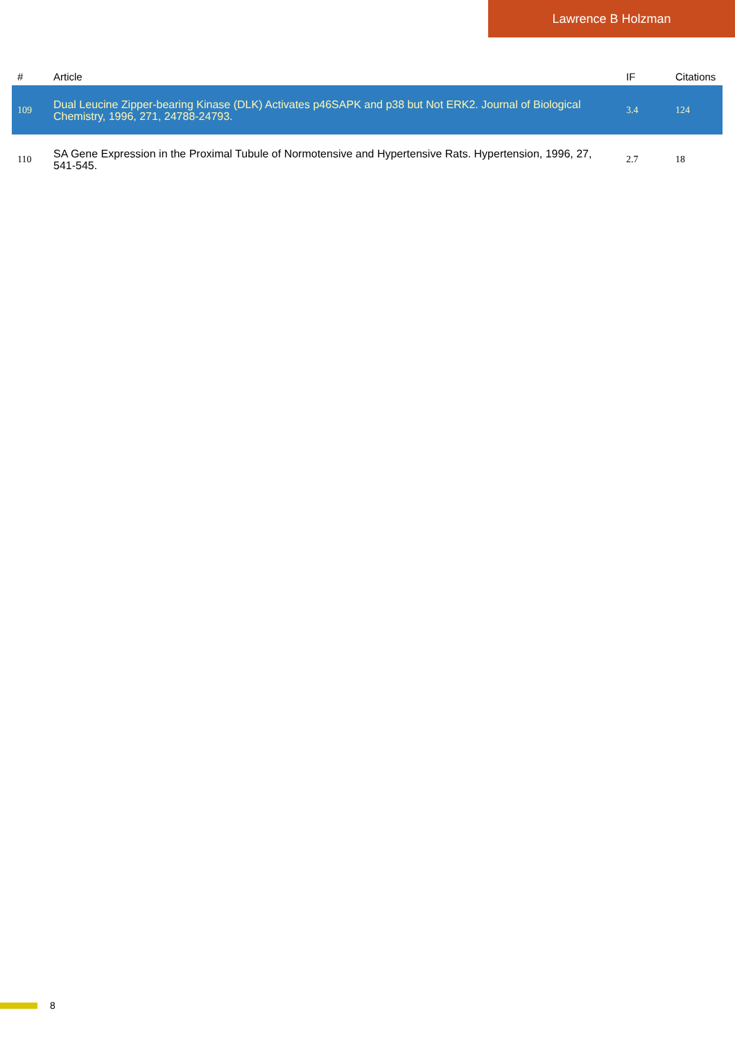Lawrence B Holzman
| # | Article | IF | Citations |
| --- | --- | --- | --- |
| 109 | Dual Leucine Zipper-bearing Kinase (DLK) Activates p46SAPK and p38 but Not ERK2. Journal of Biological Chemistry, 1996, 271, 24788-24793. | 3.4 | 124 |
| 110 | SA Gene Expression in the Proximal Tubule of Normotensive and Hypertensive Rats. Hypertension, 1996, 27, 541-545. | 2.7 | 18 |
8